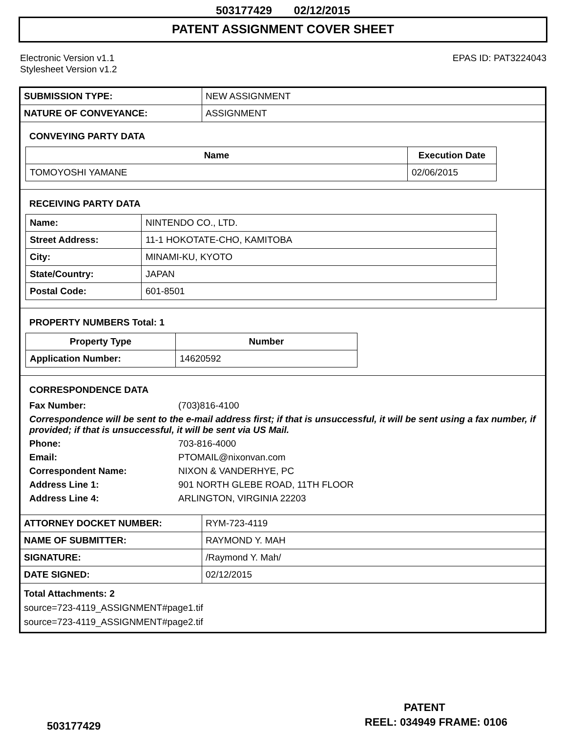503177429 02/12/2015
PATENT ASSIGNMENT COVER SHEET
Electronic Version v1.1
Stylesheet Version v1.2
EPAS ID: PAT3224043
| SUBMISSION TYPE: | NEW ASSIGNMENT |
| NATURE OF CONVEYANCE: | ASSIGNMENT |
CONVEYING PARTY DATA
| Name | Execution Date |
| --- | --- |
| TOMOYOSHI YAMANE | 02/06/2015 |
RECEIVING PARTY DATA
| Name: | NINTENDO CO., LTD. |
| Street Address: | 11-1 HOKOTATE-CHO, KAMITOBA |
| City: | MINAMI-KU, KYOTO |
| State/Country: | JAPAN |
| Postal Code: | 601-8501 |
PROPERTY NUMBERS Total: 1
| Property Type | Number |
| --- | --- |
| Application Number: | 14620592 |
CORRESPONDENCE DATA
Fax Number: (703)816-4100
Correspondence will be sent to the e-mail address first; if that is unsuccessful, it will be sent using a fax number, if provided; if that is unsuccessful, it will be sent via US Mail.
Phone: 703-816-4000
Email: PTOMAIL@nixonvan.com
Correspondent Name: NIXON & VANDERHYE, PC
Address Line 1: 901 NORTH GLEBE ROAD, 11TH FLOOR
Address Line 4: ARLINGTON, VIRGINIA 22203
| ATTORNEY DOCKET NUMBER: | RYM-723-4119 |
| NAME OF SUBMITTER: | RAYMOND Y. MAH |
| SIGNATURE: | /Raymond Y. Mah/ |
| DATE SIGNED: | 02/12/2015 |
Total Attachments: 2
source=723-4119_ASSIGNMENT#page1.tif
source=723-4119_ASSIGNMENT#page2.tif
PATENT
503177429 REEL: 034949 FRAME: 0106